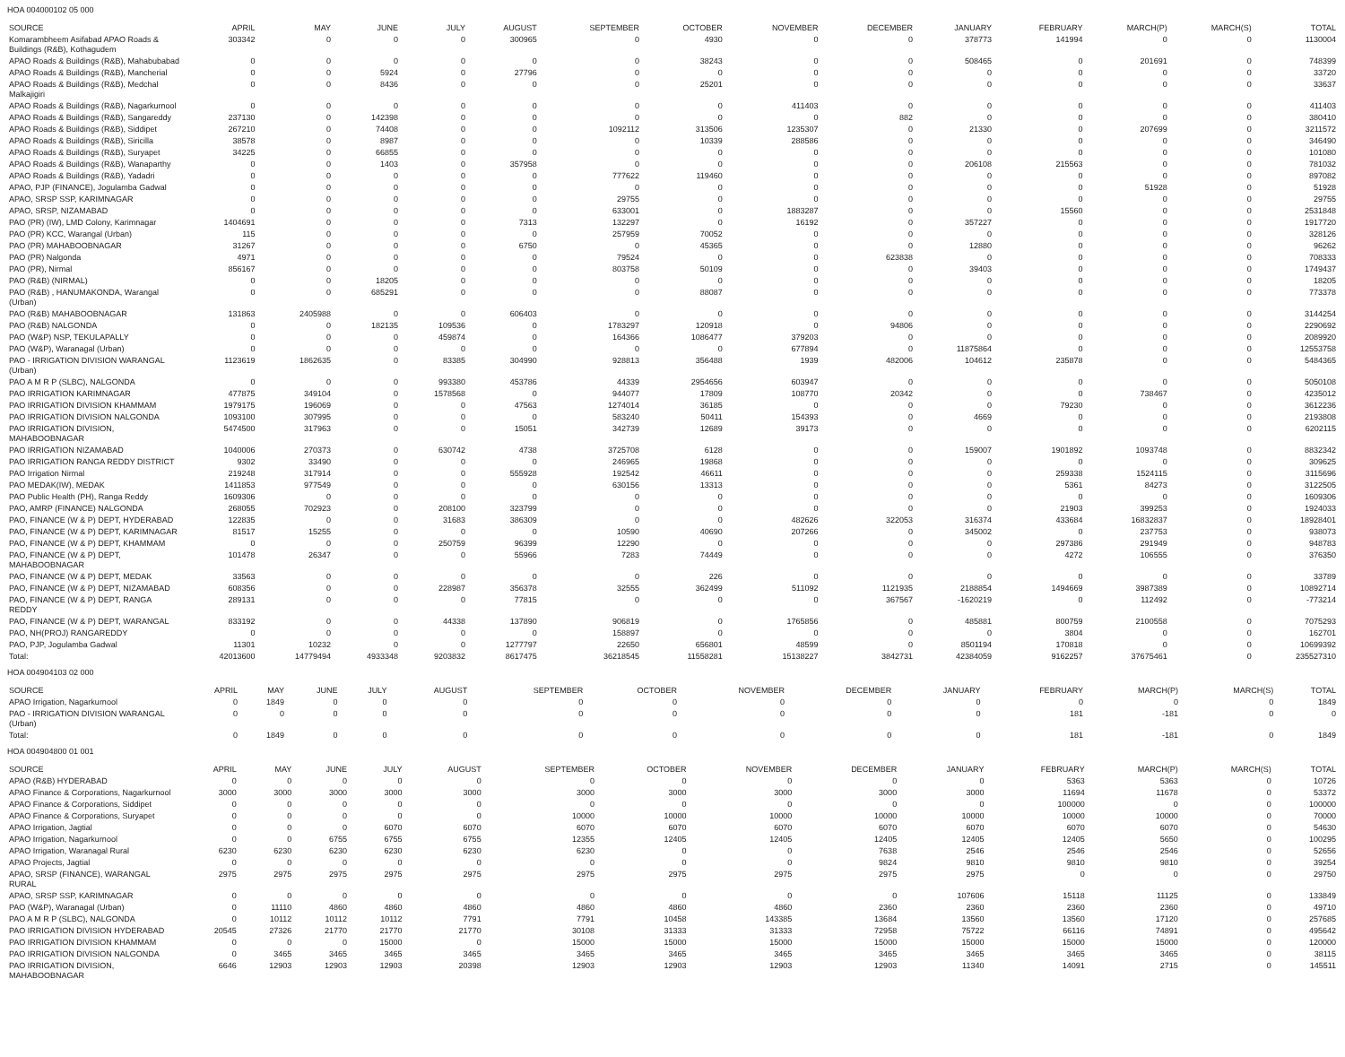HOA 004000102 05 000
| SOURCE | APRIL | MAY | JUNE | JULY | AUGUST | SEPTEMBER | OCTOBER | NOVEMBER | DECEMBER | JANUARY | FEBRUARY | MARCH(P) | MARCH(S) | TOTAL |
| --- | --- | --- | --- | --- | --- | --- | --- | --- | --- | --- | --- | --- | --- | --- |
| Komarambheem Asifabad APAO Roads & Buildings (R&B), Kothagudem | 303342 | 0 | 0 | 0 | 300965 | 0 | 4930 | 0 | 0 | 378773 | 141994 | 0 | 0 | 1130004 |
| APAO Roads & Buildings (R&B), Mahabubabad | 0 | 0 | 0 | 0 | 0 | 0 | 38243 | 0 | 0 | 508465 | 0 | 201691 | 0 | 748399 |
| APAO Roads & Buildings (R&B), Mancherial | 0 | 0 | 5924 | 0 | 27796 | 0 | 0 | 0 | 0 | 0 | 0 | 0 | 0 | 33720 |
| APAO Roads & Buildings (R&B), Medchal Malkajigiri | 0 | 0 | 8436 | 0 | 0 | 0 | 25201 | 0 | 0 | 0 | 0 | 0 | 0 | 33637 |
| APAO Roads & Buildings (R&B), Nagarkurnool | 0 | 0 | 0 | 0 | 0 | 0 | 0 | 411403 | 0 | 0 | 0 | 0 | 0 | 411403 |
| APAO Roads & Buildings (R&B), Sangareddy | 237130 | 0 | 142398 | 0 | 0 | 0 | 0 | 0 | 882 | 0 | 0 | 0 | 0 | 380410 |
| APAO Roads & Buildings (R&B), Siddipet | 267210 | 0 | 74408 | 0 | 0 | 1092112 | 313506 | 1235307 | 0 | 21330 | 0 | 207699 | 0 | 3211572 |
| APAO Roads & Buildings (R&B), Siricilla | 38578 | 0 | 8987 | 0 | 0 | 0 | 10339 | 288586 | 0 | 0 | 0 | 0 | 0 | 346490 |
| APAO Roads & Buildings (R&B), Suryapet | 34225 | 0 | 66855 | 0 | 0 | 0 | 0 | 0 | 0 | 0 | 0 | 0 | 0 | 101080 |
| APAO Roads & Buildings (R&B), Wanaparthy | 0 | 0 | 1403 | 0 | 357958 | 0 | 0 | 0 | 0 | 206108 | 215563 | 0 | 0 | 781032 |
| APAO Roads & Buildings (R&B), Yadadri | 0 | 0 | 0 | 0 | 0 | 777622 | 119460 | 0 | 0 | 0 | 0 | 0 | 0 | 897082 |
| APAO, PJP (FINANCE), Jogulamba Gadwal | 0 | 0 | 0 | 0 | 0 | 0 | 0 | 0 | 0 | 0 | 0 | 51928 | 0 | 51928 |
| APAO, SRSP SSP, KARIMNAGAR | 0 | 0 | 0 | 0 | 0 | 29755 | 0 | 0 | 0 | 0 | 0 | 0 | 0 | 29755 |
| APAO, SRSP, NIZAMABAD | 0 | 0 | 0 | 0 | 0 | 633001 | 0 | 1883287 | 0 | 0 | 15560 | 0 | 0 | 2531848 |
| PAO (PR) (IW), LMD Colony, Karimnagar | 1404691 | 0 | 0 | 0 | 7313 | 132297 | 0 | 16192 | 0 | 357227 | 0 | 0 | 0 | 1917720 |
| PAO (PR) KCC, Warangal (Urban) | 115 | 0 | 0 | 0 | 0 | 257959 | 70052 | 0 | 0 | 0 | 0 | 0 | 0 | 328126 |
| PAO (PR) MAHABOOBNAGAR | 31267 | 0 | 0 | 0 | 6750 | 0 | 45365 | 0 | 0 | 12880 | 0 | 0 | 0 | 96262 |
| PAO (PR) Nalgonda | 4971 | 0 | 0 | 0 | 0 | 79524 | 0 | 0 | 623838 | 0 | 0 | 0 | 0 | 708333 |
| PAO (PR), Nirmal | 856167 | 0 | 0 | 0 | 0 | 803758 | 50109 | 0 | 0 | 39403 | 0 | 0 | 0 | 1749437 |
| PAO (R&B) (NIRMAL) | 0 | 0 | 18205 | 0 | 0 | 0 | 0 | 0 | 0 | 0 | 0 | 0 | 0 | 18205 |
| PAO (R&B) , HANUMAKONDA, Warangal (Urban) | 0 | 0 | 685291 | 0 | 0 | 0 | 88087 | 0 | 0 | 0 | 0 | 0 | 0 | 773378 |
| PAO (R&B) MAHABOOBNAGAR | 131863 | 2405988 | 0 | 0 | 606403 | 0 | 0 | 0 | 0 | 0 | 0 | 0 | 0 | 3144254 |
| PAO (R&B) NALGONDA | 0 | 0 | 182135 | 109536 | 0 | 1783297 | 120918 | 0 | 94806 | 0 | 0 | 0 | 0 | 2290692 |
| PAO (W&P) NSP, TEKULAPALLY | 0 | 0 | 0 | 459874 | 0 | 164366 | 1086477 | 379203 | 0 | 0 | 0 | 0 | 0 | 2089920 |
| PAO (W&P), Waranagal (Urban) | 0 | 0 | 0 | 0 | 0 | 0 | 0 | 677894 | 0 | 11875864 | 0 | 0 | 0 | 12553758 |
| PAO - IRRIGATION DIVISION WARANGAL (Urban) | 1123619 | 1862635 | 0 | 83385 | 304990 | 928813 | 356488 | 1939 | 482006 | 104612 | 235878 | 0 | 0 | 5484365 |
| PAO A M R P (SLBC), NALGONDA | 0 | 0 | 0 | 993380 | 453786 | 44339 | 2954656 | 603947 | 0 | 0 | 0 | 0 | 0 | 5050108 |
| PAO IRRIGATION KARIMNAGAR | 477875 | 349104 | 0 | 1578568 | 0 | 944077 | 17809 | 108770 | 20342 | 0 | 0 | 738467 | 0 | 4235012 |
| PAO IRRIGATION DIVISION KHAMMAM | 1979175 | 196069 | 0 | 0 | 47563 | 1274014 | 36185 | 0 | 0 | 0 | 79230 | 0 | 0 | 3612236 |
| PAO IRRIGATION DIVISION NALGONDA | 1093100 | 307995 | 0 | 0 | 0 | 583240 | 50411 | 154393 | 0 | 4669 | 0 | 0 | 0 | 2193808 |
| PAO IRRIGATION DIVISION, MAHABOOBNAGAR | 5474500 | 317963 | 0 | 0 | 15051 | 342739 | 12689 | 39173 | 0 | 0 | 0 | 0 | 0 | 6202115 |
| PAO IRRIGATION NIZAMABAD | 1040006 | 270373 | 0 | 630742 | 4738 | 3725708 | 6128 | 0 | 0 | 159007 | 1901892 | 1093748 | 0 | 8832342 |
| PAO IRRIGATION RANGA REDDY DISTRICT | 9302 | 33490 | 0 | 0 | 0 | 246965 | 19868 | 0 | 0 | 0 | 0 | 0 | 0 | 309625 |
| PAO Irrigation Nirmal | 219248 | 317914 | 0 | 0 | 555928 | 192542 | 46611 | 0 | 0 | 0 | 259338 | 1524115 | 0 | 3115696 |
| PAO MEDAK(IW), MEDAK | 1411853 | 977549 | 0 | 0 | 0 | 630156 | 13313 | 0 | 0 | 0 | 5361 | 84273 | 0 | 3122505 |
| PAO Public Health (PH), Ranga Reddy | 1609306 | 0 | 0 | 0 | 0 | 0 | 0 | 0 | 0 | 0 | 0 | 0 | 0 | 1609306 |
| PAO, AMRP (FINANCE) NALGONDA | 268055 | 702923 | 0 | 208100 | 323799 | 0 | 0 | 0 | 0 | 0 | 21903 | 399253 | 0 | 1924033 |
| PAO, FINANCE (W & P) DEPT, HYDERABAD | 122835 | 0 | 0 | 31683 | 386309 | 0 | 0 | 482626 | 322053 | 316374 | 433684 | 16832837 | 0 | 18928401 |
| PAO, FINANCE (W & P) DEPT, KARIMNAGAR | 81517 | 15255 | 0 | 0 | 0 | 10590 | 40690 | 207266 | 0 | 345002 | 0 | 237753 | 0 | 938073 |
| PAO, FINANCE (W & P) DEPT, KHAMMAM | 0 | 0 | 0 | 250759 | 96399 | 12290 | 0 | 0 | 0 | 0 | 297386 | 291949 | 0 | 948783 |
| PAO, FINANCE (W & P) DEPT, MAHABOOBNAGAR | 101478 | 26347 | 0 | 0 | 55966 | 7283 | 74449 | 0 | 0 | 0 | 4272 | 106555 | 0 | 376350 |
| PAO, FINANCE (W & P) DEPT, MEDAK | 33563 | 0 | 0 | 0 | 0 | 0 | 226 | 0 | 0 | 0 | 0 | 0 | 0 | 33789 |
| PAO, FINANCE (W & P) DEPT, NIZAMABAD | 608356 | 0 | 0 | 228987 | 356378 | 32555 | 362499 | 511092 | 1121935 | 2188854 | 1494669 | 3987389 | 0 | 10892714 |
| PAO, FINANCE (W & P) DEPT, RANGA REDDY | 289131 | 0 | 0 | 0 | 77815 | 0 | 0 | 0 | 367567 | -1620219 | 0 | 112492 | 0 | -773214 |
| PAO, FINANCE (W & P) DEPT, WARANGAL | 833192 | 0 | 0 | 44338 | 137890 | 906819 | 0 | 1765856 | 0 | 485881 | 800759 | 2100558 | 0 | 7075293 |
| PAO, NH(PROJ) RANGAREDDY | 0 | 0 | 0 | 0 | 0 | 158897 | 0 | 0 | 0 | 0 | 3804 | 0 | 0 | 162701 |
| PAO, PJP, Jogulamba Gadwal | 11301 | 10232 | 0 | 0 | 1277797 | 22650 | 656801 | 48599 | 0 | 8501194 | 170818 | 0 | 0 | 10699392 |
| Total: | 42013600 | 14779494 | 4933348 | 9203832 | 8617475 | 36218545 | 11558281 | 15138227 | 3842731 | 42384059 | 9162257 | 37675461 | 0 | 235527310 |
HOA 004904103 02 000
| SOURCE | APRIL | MAY | JUNE | JULY | AUGUST | SEPTEMBER | OCTOBER | NOVEMBER | DECEMBER | JANUARY | FEBRUARY | MARCH(P) | MARCH(S) | TOTAL |
| --- | --- | --- | --- | --- | --- | --- | --- | --- | --- | --- | --- | --- | --- | --- |
| APAO Irrigation, Nagarkurnool | 0 | 1849 | 0 | 0 | 0 | 0 | 0 | 0 | 0 | 0 | 0 | 0 | 0 | 1849 |
| PAO - IRRIGATION DIVISION WARANGAL (Urban) | 0 | 0 | 0 | 0 | 0 | 0 | 0 | 0 | 0 | 0 | 181 | -181 | 0 | 0 |
| Total: | 0 | 1849 | 0 | 0 | 0 | 0 | 0 | 0 | 0 | 0 | 181 | -181 | 0 | 1849 |
HOA 004904800 01 001
| SOURCE | APRIL | MAY | JUNE | JULY | AUGUST | SEPTEMBER | OCTOBER | NOVEMBER | DECEMBER | JANUARY | FEBRUARY | MARCH(P) | MARCH(S) | TOTAL |
| --- | --- | --- | --- | --- | --- | --- | --- | --- | --- | --- | --- | --- | --- | --- |
| APAO (R&B) HYDERABAD | 0 | 0 | 0 | 0 | 0 | 0 | 0 | 0 | 0 | 0 | 5363 | 5363 | 0 | 10726 |
| APAO Finance & Corporations, Nagarkurnool | 3000 | 3000 | 3000 | 3000 | 3000 | 3000 | 3000 | 3000 | 3000 | 3000 | 11694 | 11678 | 0 | 53372 |
| APAO Finance & Corporations, Siddipet | 0 | 0 | 0 | 0 | 0 | 0 | 0 | 0 | 0 | 0 | 100000 | 0 | 0 | 100000 |
| APAO Finance & Corporations, Suryapet | 0 | 0 | 0 | 0 | 0 | 10000 | 10000 | 10000 | 10000 | 10000 | 10000 | 10000 | 0 | 70000 |
| APAO Irrigation, Jagtial | 0 | 0 | 0 | 6070 | 6070 | 6070 | 6070 | 6070 | 6070 | 6070 | 6070 | 6070 | 0 | 54630 |
| APAO Irrigation, Nagarkurnool | 0 | 0 | 6755 | 6755 | 6755 | 12355 | 12405 | 12405 | 12405 | 12405 | 12405 | 5650 | 0 | 100295 |
| APAO Irrigation, Waranagal Rural | 6230 | 6230 | 6230 | 6230 | 6230 | 6230 | 0 | 0 | 7638 | 2546 | 2546 | 2546 | 0 | 52656 |
| APAO Projects, Jagtial | 0 | 0 | 0 | 0 | 0 | 0 | 0 | 0 | 9824 | 9810 | 9810 | 9810 | 0 | 39254 |
| APAO, SRSP (FINANCE), WARANGAL RURAL | 2975 | 2975 | 2975 | 2975 | 2975 | 2975 | 2975 | 2975 | 2975 | 2975 | 0 | 0 | 0 | 29750 |
| APAO, SRSP SSP, KARIMNAGAR | 0 | 0 | 0 | 0 | 0 | 0 | 0 | 0 | 0 | 107606 | 15118 | 11125 | 0 | 133849 |
| PAO (W&P), Waranagal (Urban) | 0 | 11110 | 4860 | 4860 | 4860 | 4860 | 4860 | 4860 | 2360 | 2360 | 2360 | 2360 | 0 | 49710 |
| PAO A M R P (SLBC), NALGONDA | 0 | 10112 | 10112 | 10112 | 7791 | 7791 | 10458 | 143385 | 13684 | 13560 | 13560 | 17120 | 0 | 257685 |
| PAO IRRIGATION DIVISION HYDERABAD | 20545 | 27326 | 21770 | 21770 | 21770 | 30108 | 31333 | 31333 | 72958 | 75722 | 66116 | 74891 | 0 | 495642 |
| PAO IRRIGATION DIVISION KHAMMAM | 0 | 0 | 0 | 15000 | 0 | 15000 | 15000 | 15000 | 15000 | 15000 | 15000 | 15000 | 0 | 120000 |
| PAO IRRIGATION DIVISION NALGONDA | 0 | 3465 | 3465 | 3465 | 3465 | 3465 | 3465 | 3465 | 3465 | 3465 | 3465 | 3465 | 0 | 38115 |
| PAO IRRIGATION DIVISION, MAHABOOBNAGAR | 6646 | 12903 | 12903 | 12903 | 20398 | 12903 | 12903 | 12903 | 12903 | 11340 | 14091 | 2715 | 0 | 145511 |